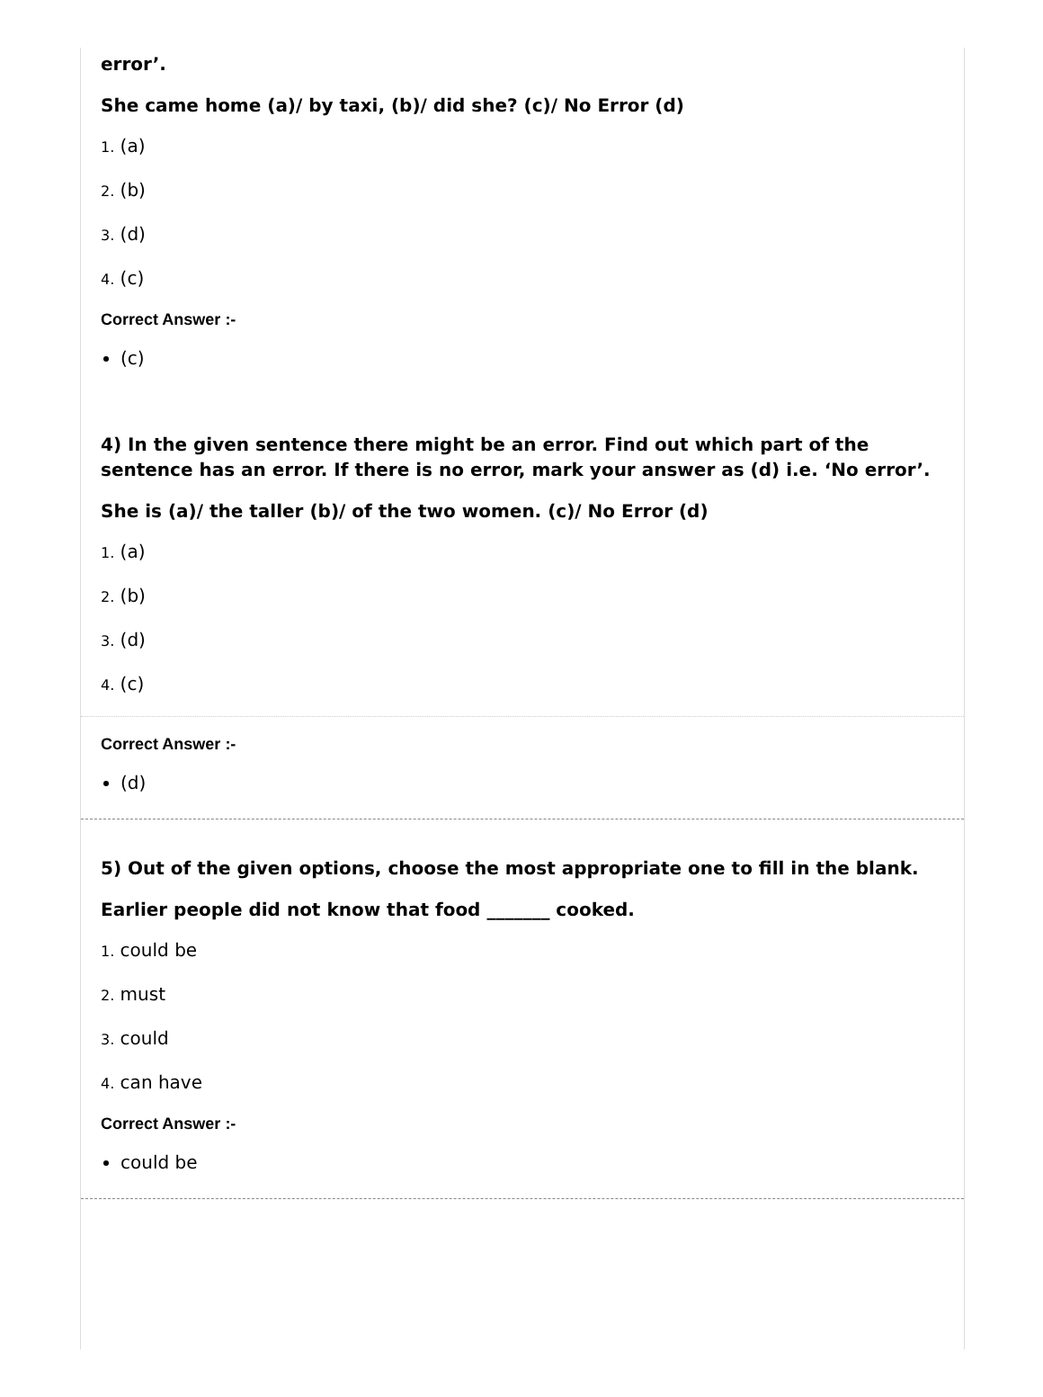error’.
She came home (a)/ by taxi, (b)/ did she? (c)/ No Error (d)
1. (a)
2. (b)
3. (d)
4. (c)
Correct Answer :-
(c)
4) In the given sentence there might be an error. Find out which part of the sentence has an error. If there is no error, mark your answer as (d) i.e. ‘No error’.
She is (a)/ the taller (b)/ of the two women. (c)/ No Error (d)
1. (a)
2. (b)
3. (d)
4. (c)
Correct Answer :-
(d)
5) Out of the given options, choose the most appropriate one to fill in the blank.
Earlier people did not know that food _______ cooked.
1. could be
2. must
3. could
4. can have
Correct Answer :-
could be